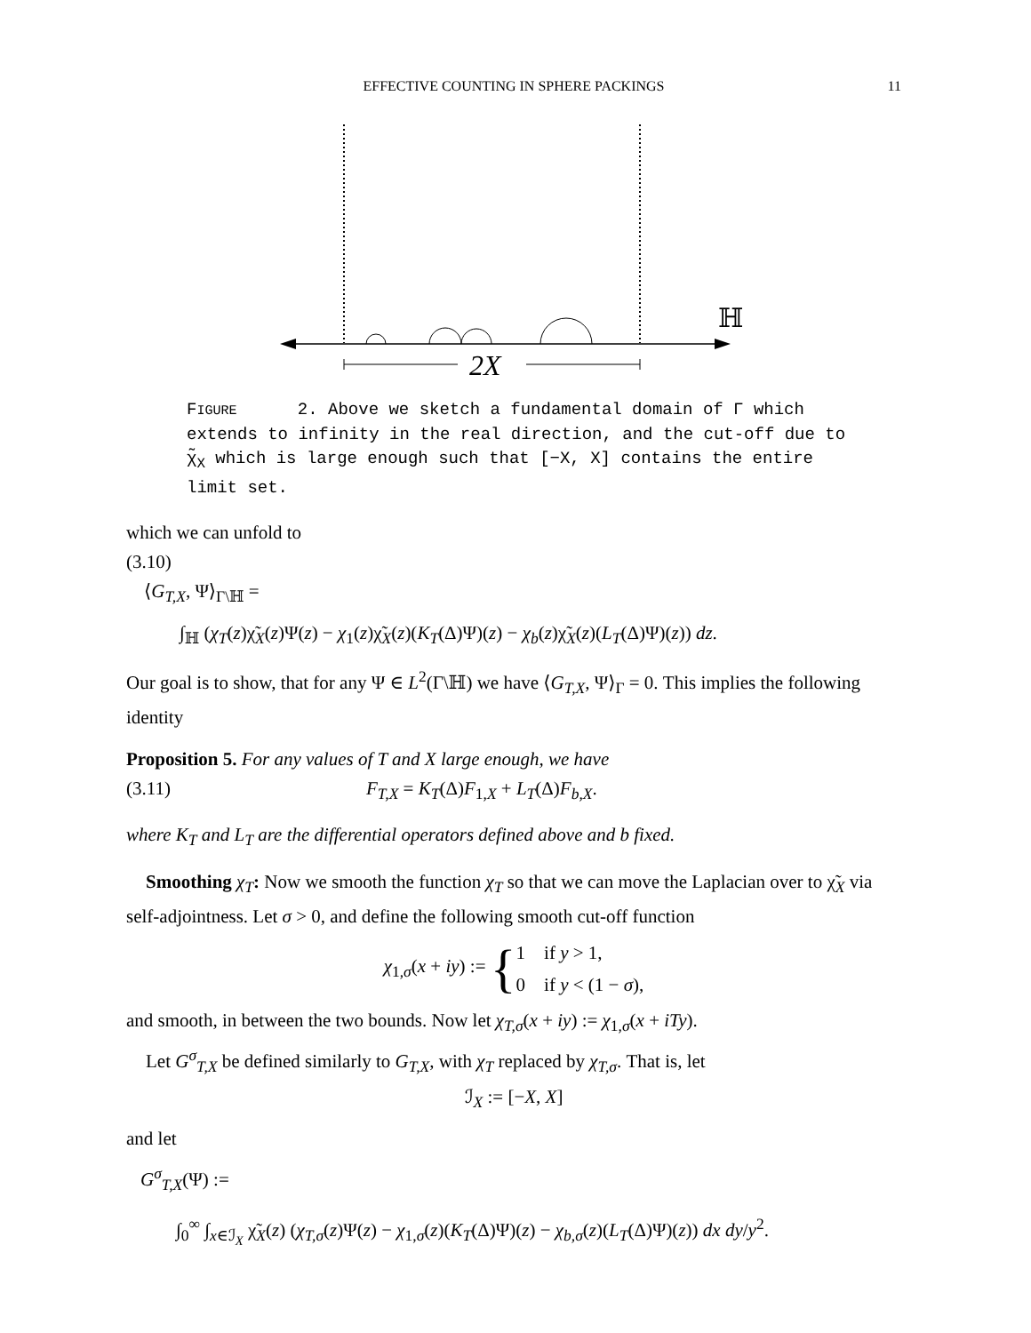EFFECTIVE COUNTING IN SPHERE PACKINGS
11
2X
ℍ
FIGURE 2. Above we sketch a fundamental domain of Γ which extends to infinity in the real direction, and the cut-off due to χ̃<sub>X</sub> which is large enough such that [−X, X] contains the entire limit set.
which we can unfold to
(3.10)
⟨G<sub>T,X</sub>, Ψ⟩<sub>Γ\ℍ</sub> =
∫<sub>ℍ</sub> (χ<sub>T</sub>(z)χ̃<sub>X</sub>(z)Ψ(z) − χ<sub>1</sub>(z)χ̃<sub>X</sub>(z)(K<sub>T</sub>(Δ)Ψ)(z) − χ<sub>b</sub>(z)χ̃<sub>X</sub>(z)(L<sub>T</sub>(Δ)Ψ)(z)) dz.
Our goal is to show, that for any Ψ ∈ L<sup>2</sup>(Γ\ℍ) we have ⟨G<sub>T,X</sub>, Ψ⟩<sub>Γ</sub> = 0. This implies the following identity
Proposition 5. For any values of T and X large enough, we have
(3.11) F<sub>T,X</sub> = K<sub>T</sub>(Δ)F<sub>1,X</sub> + L<sub>T</sub>(Δ)F<sub>b,X</sub>.
where K<sub>T</sub> and L<sub>T</sub> are the differential operators defined above and b fixed.
Smoothing χ<sub>T</sub>: Now we smooth the function χ<sub>T</sub> so that we can move the Laplacian over to χ̃<sub>X</sub> via self-adjointness. Let σ > 0, and define the following smooth cut-off function
χ<sub>1,σ</sub>(x + iy) := { 1 if y > 1,
0 if y < (1 − σ),
and smooth, in between the two bounds. Now let χ<sub>T,σ</sub>(x + iy) := χ<sub>1,σ</sub>(x + iTy).
Let G<sup>σ</sup><sub>T,X</sub> be defined similarly to G<sub>T,X</sub>, with χ<sub>T</sub> replaced by χ<sub>T,σ</sub>. That is, let
ℐ<sub>X</sub> := [−X, X]
and let
G<sup>σ</sup><sub>T,X</sub>(Ψ) :=
∫<sub>0</sub><sup>∞</sup> ∫<sub>x∈ℐ<sub>X</sub></sub> χ̃<sub>X</sub>(z) (χ<sub>T,σ</sub>(z)Ψ(z) − χ<sub>1,σ</sub>(z)(K<sub>T</sub>(Δ)Ψ)(z) − χ<sub>b,σ</sub>(z)(L<sub>T</sub>(Δ)Ψ)(z)) dx dy/y<sup>2</sup>.